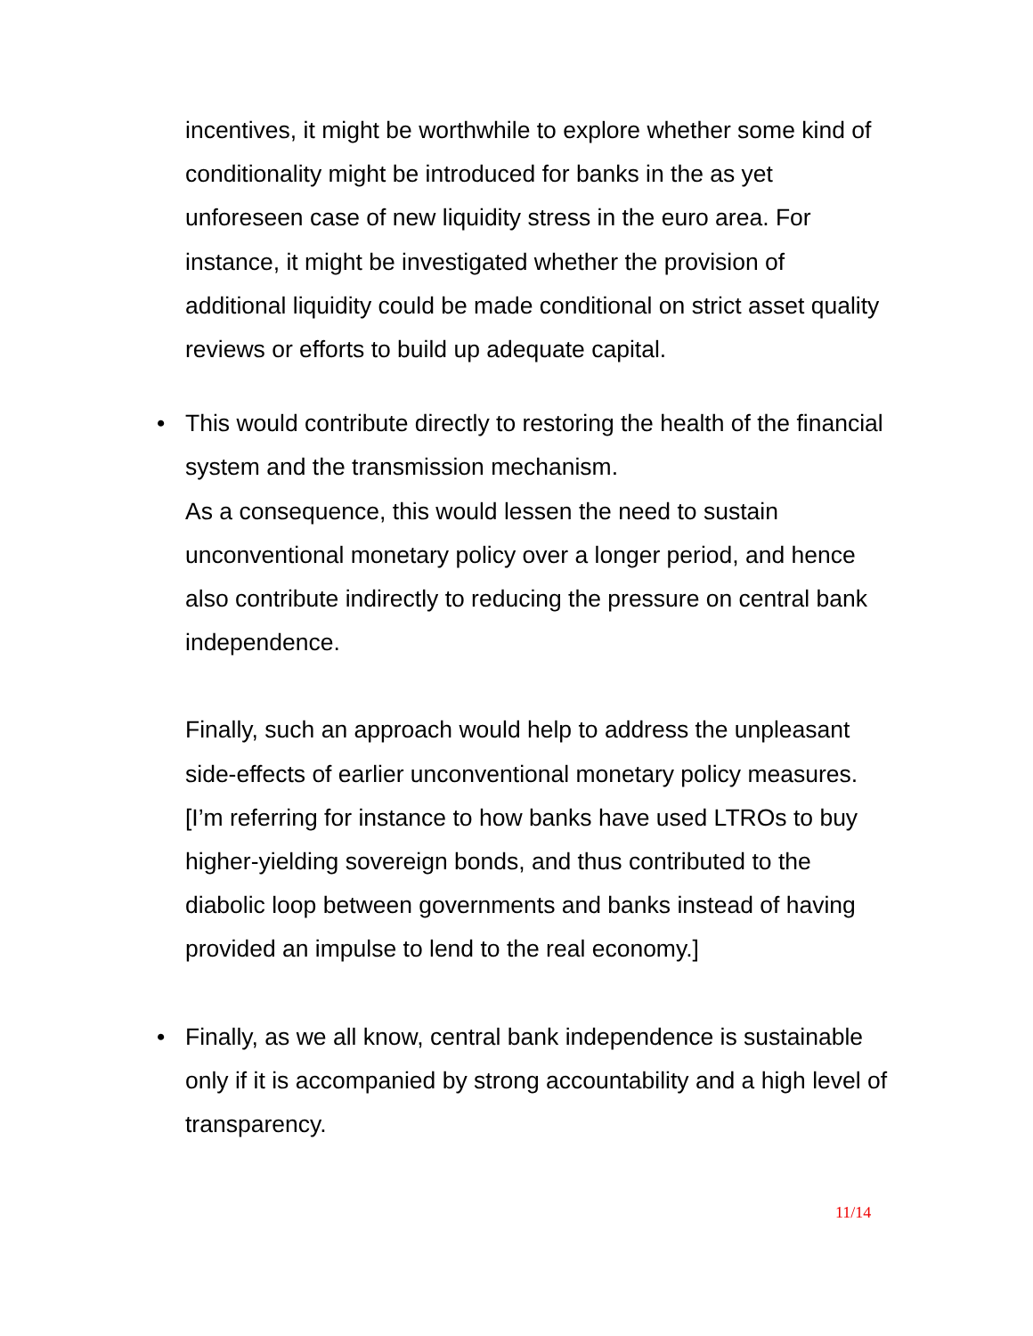incentives, it might be worthwhile to explore whether some kind of conditionality might be introduced for banks in the as yet unforeseen case of new liquidity stress in the euro area. For instance, it might be investigated whether the provision of additional liquidity could be made conditional on strict asset quality reviews or efforts to build up adequate capital.
• This would contribute directly to restoring the health of the financial system and the transmission mechanism.
As a consequence, this would lessen the need to sustain unconventional monetary policy over a longer period, and hence also contribute indirectly to reducing the pressure on central bank independence.
Finally, such an approach would help to address the unpleasant side-effects of earlier unconventional monetary policy measures.
[I’m referring for instance to how banks have used LTROs to buy higher-yielding sovereign bonds, and thus contributed to the diabolic loop between governments and banks instead of having provided an impulse to lend to the real economy.]
• Finally, as we all know, central bank independence is sustainable only if it is accompanied by strong accountability and a high level of transparency.
11/14